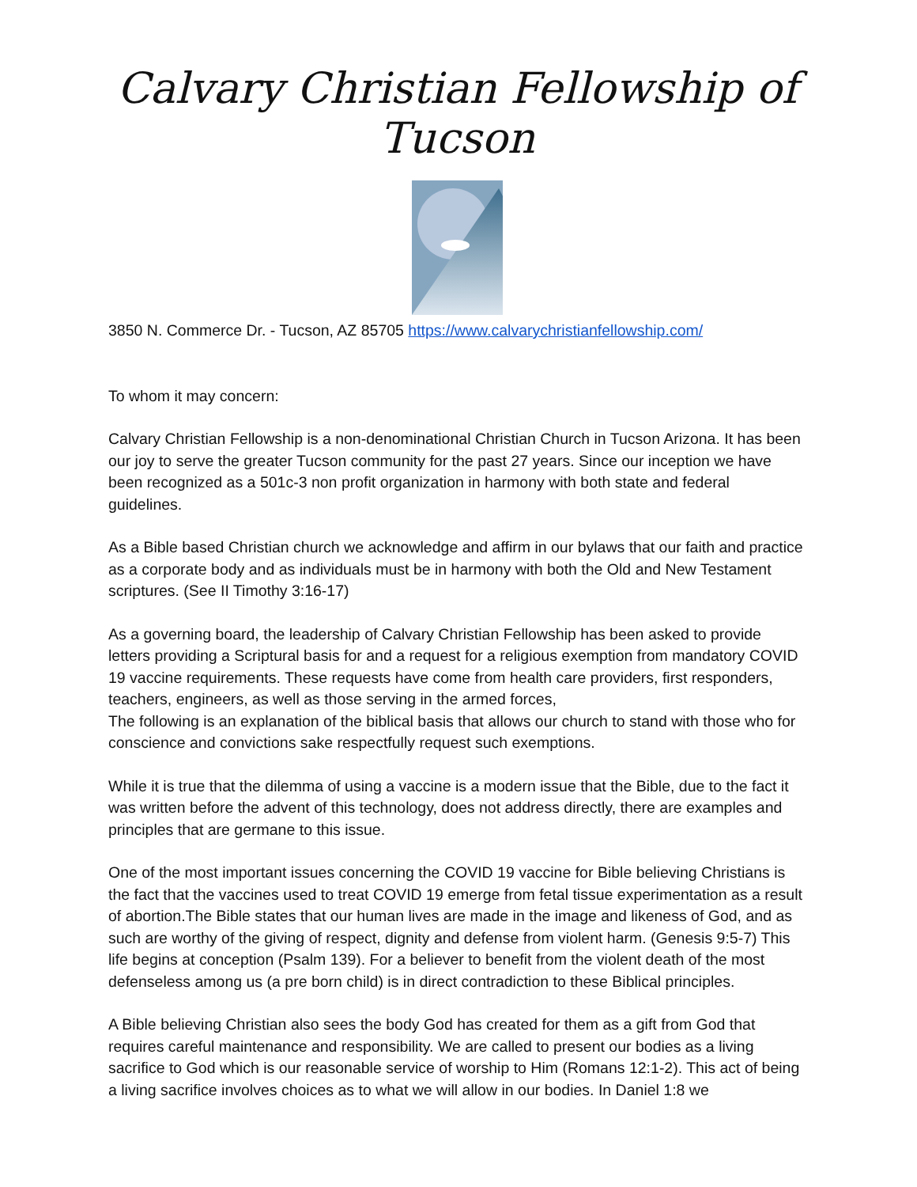Calvary Christian Fellowship of Tucson
3850 N. Commerce Dr. - Tucson, AZ 85705 https://www.calvarychristianfellowship.com/
To whom it may concern:
Calvary Christian Fellowship is a non-denominational Christian Church in Tucson Arizona. It has been our joy to serve the greater Tucson community for the past 27 years. Since our inception we have been recognized as a 501c-3 non profit organization in harmony with both state and federal guidelines.
As a Bible based Christian church we acknowledge and affirm in our bylaws that our faith and practice as a corporate body and as individuals must be in harmony with both the Old and New Testament scriptures. (See II Timothy 3:16-17)
As a governing board, the leadership of Calvary Christian Fellowship has been asked to provide letters providing a Scriptural basis for and a request for a religious exemption from mandatory COVID 19 vaccine requirements. These requests have come from health care providers, first responders, teachers, engineers, as well as those serving in the armed forces,
The following is an explanation of the biblical basis that allows our church to stand with those who for conscience and convictions sake respectfully request such exemptions.
While it is true that the dilemma of using a vaccine is a modern issue that the Bible, due to the fact it was written before the advent of this technology, does not address directly, there are examples and principles that are germane to this issue.
One of the most important issues concerning the COVID 19 vaccine for Bible believing Christians is the fact that the vaccines used to treat COVID 19 emerge from fetal tissue experimentation as a result of abortion.The Bible states that our human lives are made in the image and likeness of God, and as such are worthy of the giving of respect, dignity and defense from violent harm. (Genesis 9:5-7) This life begins at conception (Psalm 139). For a believer to benefit from the violent death of the most defenseless among us (a pre born child) is in direct contradiction to these Biblical principles.
A Bible believing Christian also sees the body God has created for them as a gift from God that requires careful maintenance and responsibility. We are called to present our bodies as a living sacrifice to God which is our reasonable service of worship to Him (Romans 12:1-2). This act of being a living sacrifice involves choices as to what we will allow in our bodies. In Daniel 1:8 we